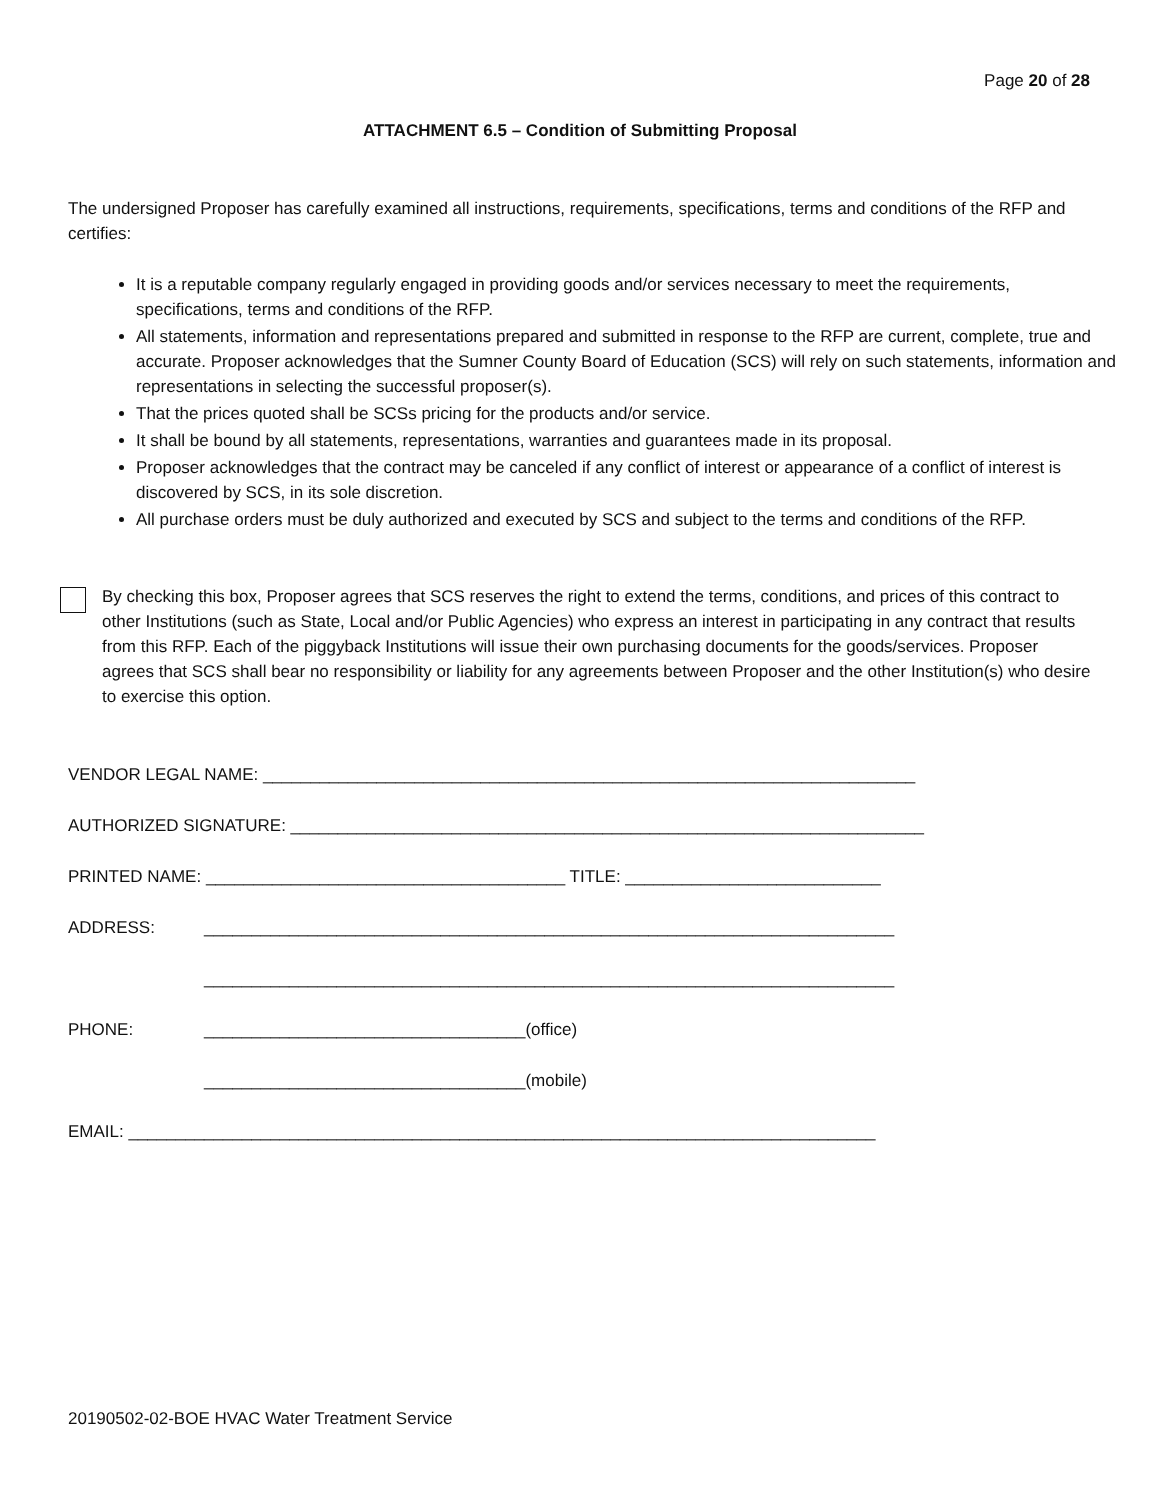Page 20 of 28
ATTACHMENT 6.5 – Condition of Submitting Proposal
The undersigned Proposer has carefully examined all instructions, requirements, specifications, terms and conditions of the RFP and certifies:
It is a reputable company regularly engaged in providing goods and/or services necessary to meet the requirements, specifications, terms and conditions of the RFP.
All statements, information and representations prepared and submitted in response to the RFP are current, complete, true and accurate. Proposer acknowledges that the Sumner County Board of Education (SCS) will rely on such statements, information and representations in selecting the successful proposer(s).
That the prices quoted shall be SCSs pricing for the products and/or service.
It shall be bound by all statements, representations, warranties and guarantees made in its proposal.
Proposer acknowledges that the contract may be canceled if any conflict of interest or appearance of a conflict of interest is discovered by SCS, in its sole discretion.
All purchase orders must be duly authorized and executed by SCS and subject to the terms and conditions of the RFP.
By checking this box, Proposer agrees that SCS reserves the right to extend the terms, conditions, and prices of this contract to other Institutions (such as State, Local and/or Public Agencies) who express an interest in participating in any contract that results from this RFP. Each of the piggyback Institutions will issue their own purchasing documents for the goods/services. Proposer agrees that SCS shall bear no responsibility or liability for any agreements between Proposer and the other Institution(s) who desire to exercise this option.
VENDOR LEGAL NAME: _____________________________________________________________________
AUTHORIZED SIGNATURE: ___________________________________________________________________
PRINTED NAME: ______________________________________ TITLE: ___________________________
ADDRESS: _________________________________________________________________________
_________________________________________________________________________
PHONE: __________________________________(office)
__________________________________(mobile)
EMAIL: _______________________________________________________________________________
20190502-02-BOE HVAC Water Treatment Service